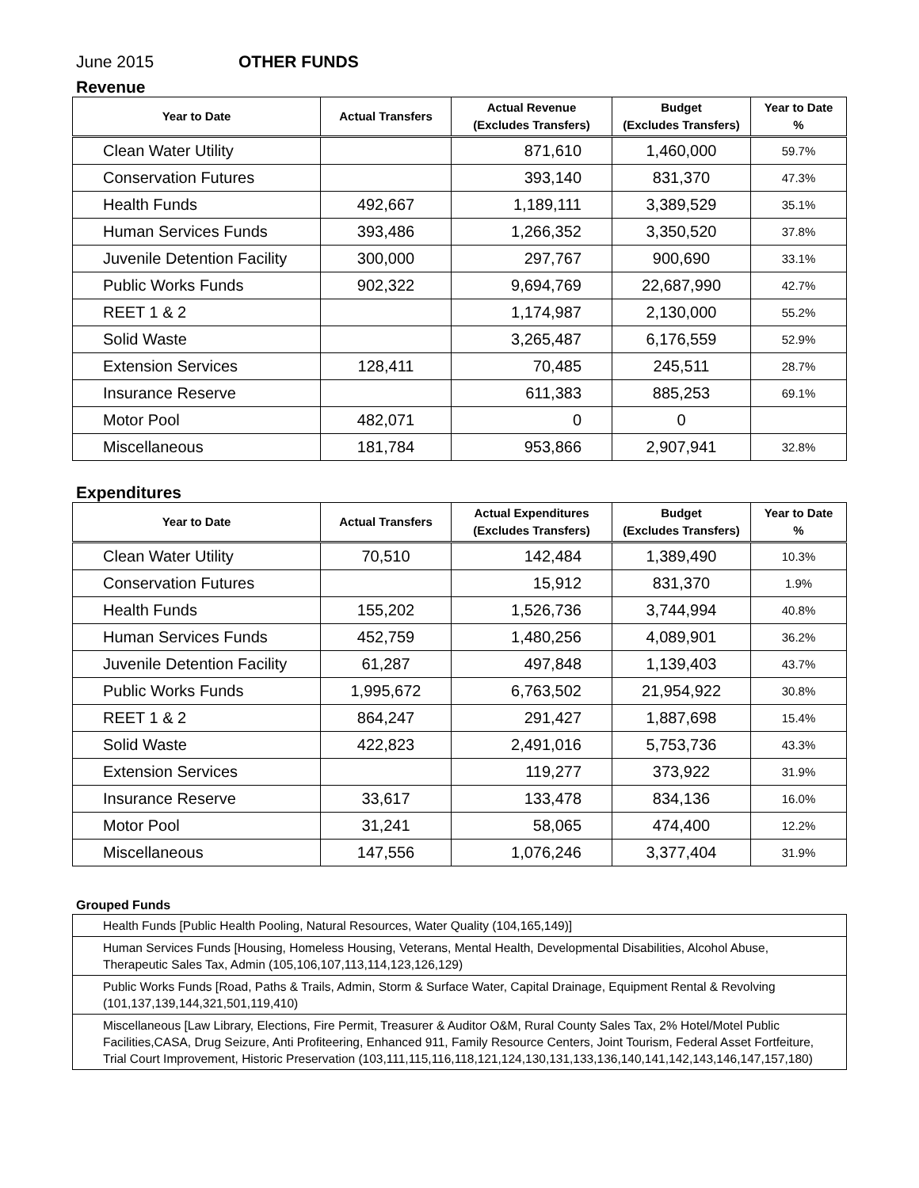June 2015 OTHER FUNDS
Revenue
| Year to Date | Actual Transfers | Actual Revenue (Excludes Transfers) | Budget (Excludes Transfers) | Year to Date % |
| --- | --- | --- | --- | --- |
| Clean Water Utility | | 871,610 | 1,460,000 | 59.7% |
| Conservation Futures | | 393,140 | 831,370 | 47.3% |
| Health Funds | 492,667 | 1,189,111 | 3,389,529 | 35.1% |
| Human Services Funds | 393,486 | 1,266,352 | 3,350,520 | 37.8% |
| Juvenile Detention Facility | 300,000 | 297,767 | 900,690 | 33.1% |
| Public Works Funds | 902,322 | 9,694,769 | 22,687,990 | 42.7% |
| REET 1 & 2 | | 1,174,987 | 2,130,000 | 55.2% |
| Solid Waste | | 3,265,487 | 6,176,559 | 52.9% |
| Extension Services | 128,411 | 70,485 | 245,511 | 28.7% |
| Insurance Reserve | | 611,383 | 885,253 | 69.1% |
| Motor Pool | 482,071 | 0 | 0 | |
| Miscellaneous | 181,784 | 953,866 | 2,907,941 | 32.8% |
Expenditures
| Year to Date | Actual Transfers | Actual Expenditures (Excludes Transfers) | Budget (Excludes Transfers) | Year to Date % |
| --- | --- | --- | --- | --- |
| Clean Water Utility | 70,510 | 142,484 | 1,389,490 | 10.3% |
| Conservation Futures | | 15,912 | 831,370 | 1.9% |
| Health Funds | 155,202 | 1,526,736 | 3,744,994 | 40.8% |
| Human Services Funds | 452,759 | 1,480,256 | 4,089,901 | 36.2% |
| Juvenile Detention Facility | 61,287 | 497,848 | 1,139,403 | 43.7% |
| Public Works Funds | 1,995,672 | 6,763,502 | 21,954,922 | 30.8% |
| REET 1 & 2 | 864,247 | 291,427 | 1,887,698 | 15.4% |
| Solid Waste | 422,823 | 2,491,016 | 5,753,736 | 43.3% |
| Extension Services | | 119,277 | 373,922 | 31.9% |
| Insurance Reserve | 33,617 | 133,478 | 834,136 | 16.0% |
| Motor Pool | 31,241 | 58,065 | 474,400 | 12.2% |
| Miscellaneous | 147,556 | 1,076,246 | 3,377,404 | 31.9% |
Grouped Funds
| Health Funds [Public Health Pooling, Natural Resources, Water Quality (104,165,149)] |
| Human Services Funds [Housing, Homeless Housing, Veterans, Mental Health, Developmental Disabilities, Alcohol Abuse, Therapeutic Sales Tax, Admin (105,106,107,113,114,123,126,129) |
| Public Works Funds [Road, Paths & Trails, Admin, Storm & Surface Water, Capital Drainage, Equipment Rental & Revolving (101,137,139,144,321,501,119,410) |
| Miscellaneous [Law Library, Elections, Fire Permit, Treasurer & Auditor O&M, Rural County Sales Tax, 2% Hotel/Motel Public Facilities,CASA, Drug Seizure, Anti Profiteering, Enhanced 911, Family Resource Centers, Joint Tourism, Federal Asset Fortfeiture, Trial Court Improvement, Historic Preservation (103,111,115,116,118,121,124,130,131,133,136,140,141,142,143,146,147,157,180) |